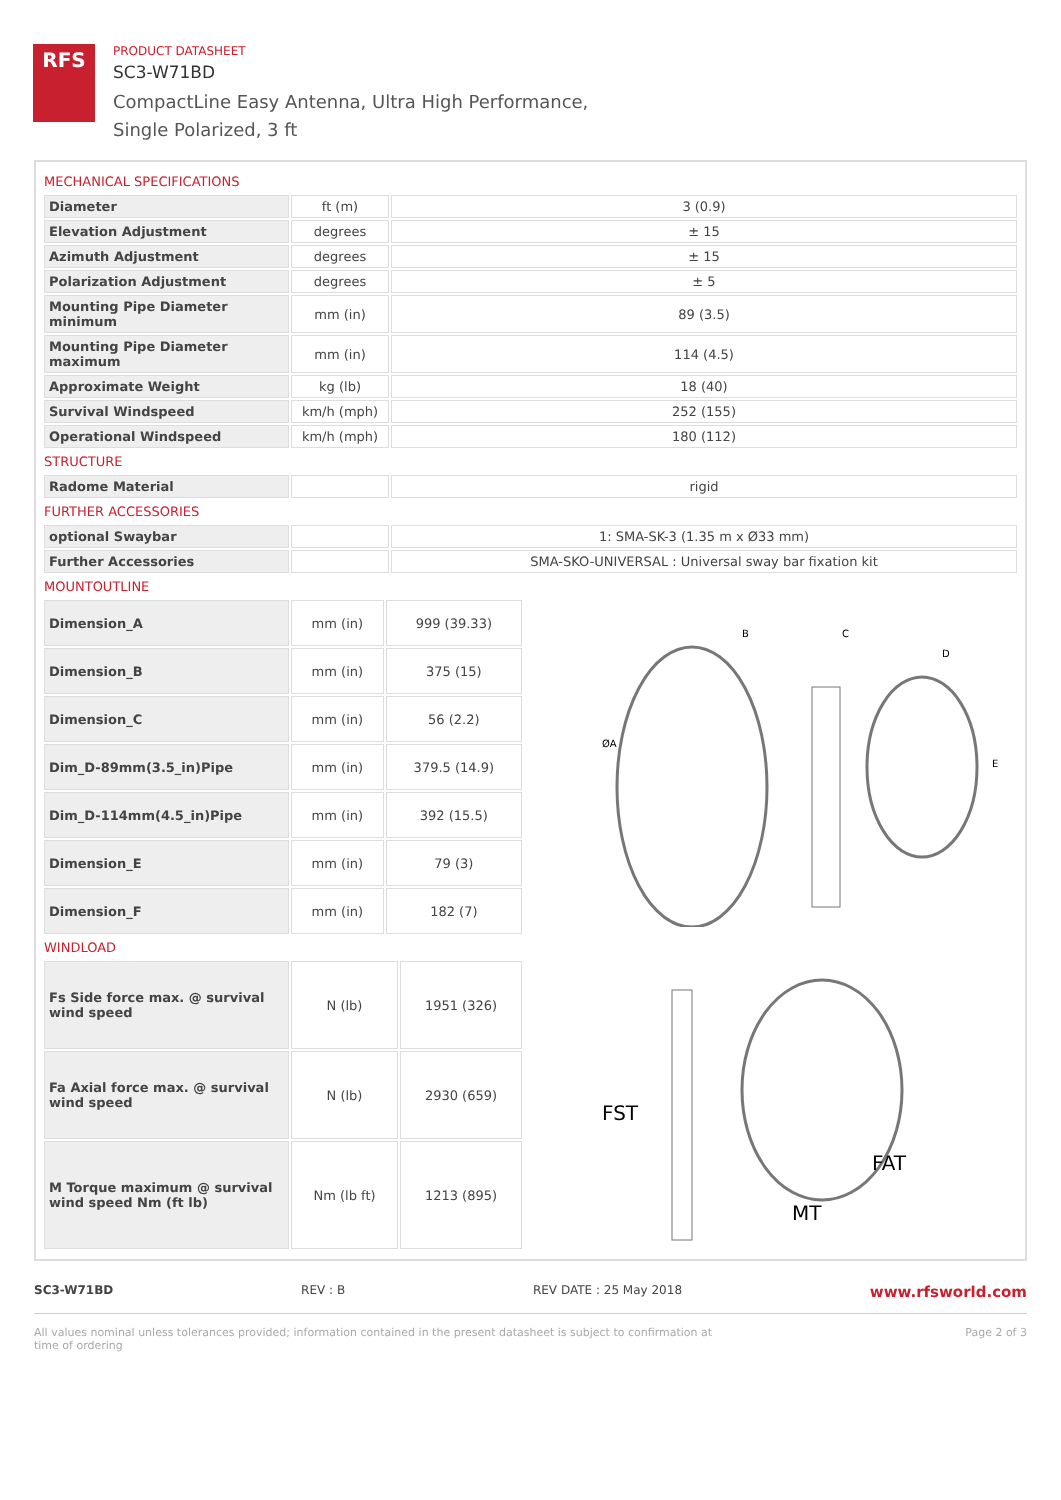RFS
PRODUCT DATASHEET
SC3-W71BD
CompactLine Easy Antenna, Ultra High Performance,
Single Polarized, 3 ft
MECHANICAL SPECIFICATIONS
| Diameter | ft (m) | 3 (0.9) |
| Elevation Adjustment | degrees | ± 15 |
| Azimuth Adjustment | degrees | ± 15 |
| Polarization Adjustment | degrees | ± 5 |
| Mounting Pipe Diameter minimum | mm (in) | 89 (3.5) |
| Mounting Pipe Diameter maximum | mm (in) | 114 (4.5) |
| Approximate Weight | kg (lb) | 18 (40) |
| Survival Windspeed | km/h (mph) | 252 (155) |
| Operational Windspeed | km/h (mph) | 180 (112) |
STRUCTURE
| Radome Material | | rigid |
FURTHER ACCESSORIES
| optional Swaybar | | 1: SMA-SK-3 (1.35 m x Ø33 mm) |
| Further Accessories | | SMA-SKO-UNIVERSAL : Universal sway bar fixation kit |
MOUNTOUTLINE
| Dimension_A | mm (in) | 999 (39.33) |
| Dimension_B | mm (in) | 375 (15) |
| Dimension_C | mm (in) | 56 (2.2) |
| Dim_D-89mm(3.5_in)Pipe | mm (in) | 379.5 (14.9) |
| Dim_D-114mm(4.5_in)Pipe | mm (in) | 392 (15.5) |
| Dimension_E | mm (in) | 79 (3) |
| Dimension_F | mm (in) | 182 (7) |
B
C
D
ØA
E
WINDLOAD
| Fs Side force max. @ survival wind speed | N (lb) | 1951 (326) |
| Fa Axial force max. @ survival wind speed | N (lb) | 2930 (659) |
| M Torque maximum @ survival wind speed Nm (ft lb) | Nm (lb ft) | 1213 (895) |
FST
FAT
MT
SC3-W71BD REV : B REV DATE : 25 May 2018 www.rfsworld.com
All values nominal unless tolerances provided; information contained in the present datasheet is subject to confirmation at
time of ordering Page 2 of 3